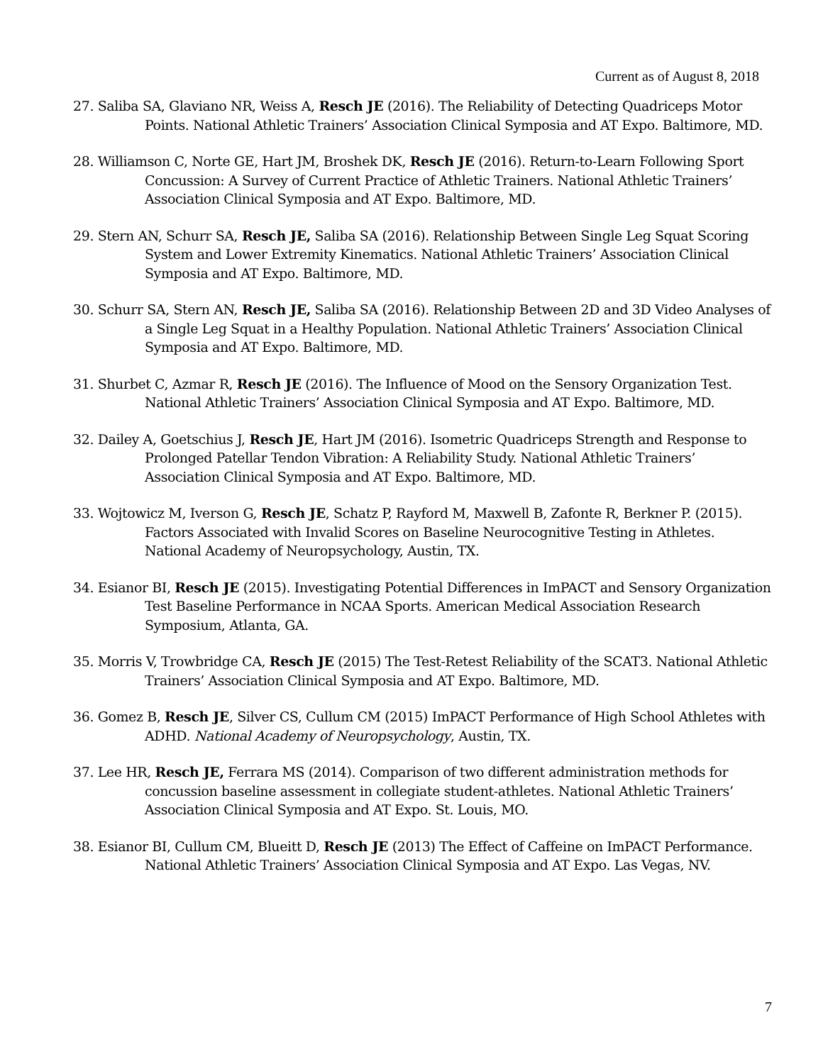Current as of August 8, 2018
27. Saliba SA, Glaviano NR, Weiss A, Resch JE (2016). The Reliability of Detecting Quadriceps Motor Points. National Athletic Trainers’ Association Clinical Symposia and AT Expo. Baltimore, MD.
28. Williamson C, Norte GE, Hart JM, Broshek DK, Resch JE (2016). Return-to-Learn Following Sport Concussion: A Survey of Current Practice of Athletic Trainers. National Athletic Trainers’ Association Clinical Symposia and AT Expo. Baltimore, MD.
29. Stern AN, Schurr SA, Resch JE, Saliba SA (2016). Relationship Between Single Leg Squat Scoring System and Lower Extremity Kinematics. National Athletic Trainers’ Association Clinical Symposia and AT Expo. Baltimore, MD.
30. Schurr SA, Stern AN, Resch JE, Saliba SA (2016). Relationship Between 2D and 3D Video Analyses of a Single Leg Squat in a Healthy Population. National Athletic Trainers’ Association Clinical Symposia and AT Expo. Baltimore, MD.
31. Shurbet C, Azmar R, Resch JE (2016). The Influence of Mood on the Sensory Organization Test. National Athletic Trainers’ Association Clinical Symposia and AT Expo. Baltimore, MD.
32. Dailey A, Goetschius J, Resch JE, Hart JM (2016). Isometric Quadriceps Strength and Response to Prolonged Patellar Tendon Vibration: A Reliability Study. National Athletic Trainers’ Association Clinical Symposia and AT Expo. Baltimore, MD.
33. Wojtowicz M, Iverson G, Resch JE, Schatz P, Rayford M, Maxwell B, Zafonte R, Berkner P. (2015). Factors Associated with Invalid Scores on Baseline Neurocognitive Testing in Athletes. National Academy of Neuropsychology, Austin, TX.
34. Esianor BI, Resch JE (2015). Investigating Potential Differences in ImPACT and Sensory Organization Test Baseline Performance in NCAA Sports. American Medical Association Research Symposium, Atlanta, GA.
35. Morris V, Trowbridge CA, Resch JE (2015) The Test-Retest Reliability of the SCAT3. National Athletic Trainers’ Association Clinical Symposia and AT Expo. Baltimore, MD.
36. Gomez B, Resch JE, Silver CS, Cullum CM (2015) ImPACT Performance of High School Athletes with ADHD. National Academy of Neuropsychology, Austin, TX.
37. Lee HR, Resch JE, Ferrara MS (2014). Comparison of two different administration methods for concussion baseline assessment in collegiate student-athletes. National Athletic Trainers’ Association Clinical Symposia and AT Expo. St. Louis, MO.
38. Esianor BI, Cullum CM, Blueitt D, Resch JE (2013) The Effect of Caffeine on ImPACT Performance. National Athletic Trainers’ Association Clinical Symposia and AT Expo. Las Vegas, NV.
7